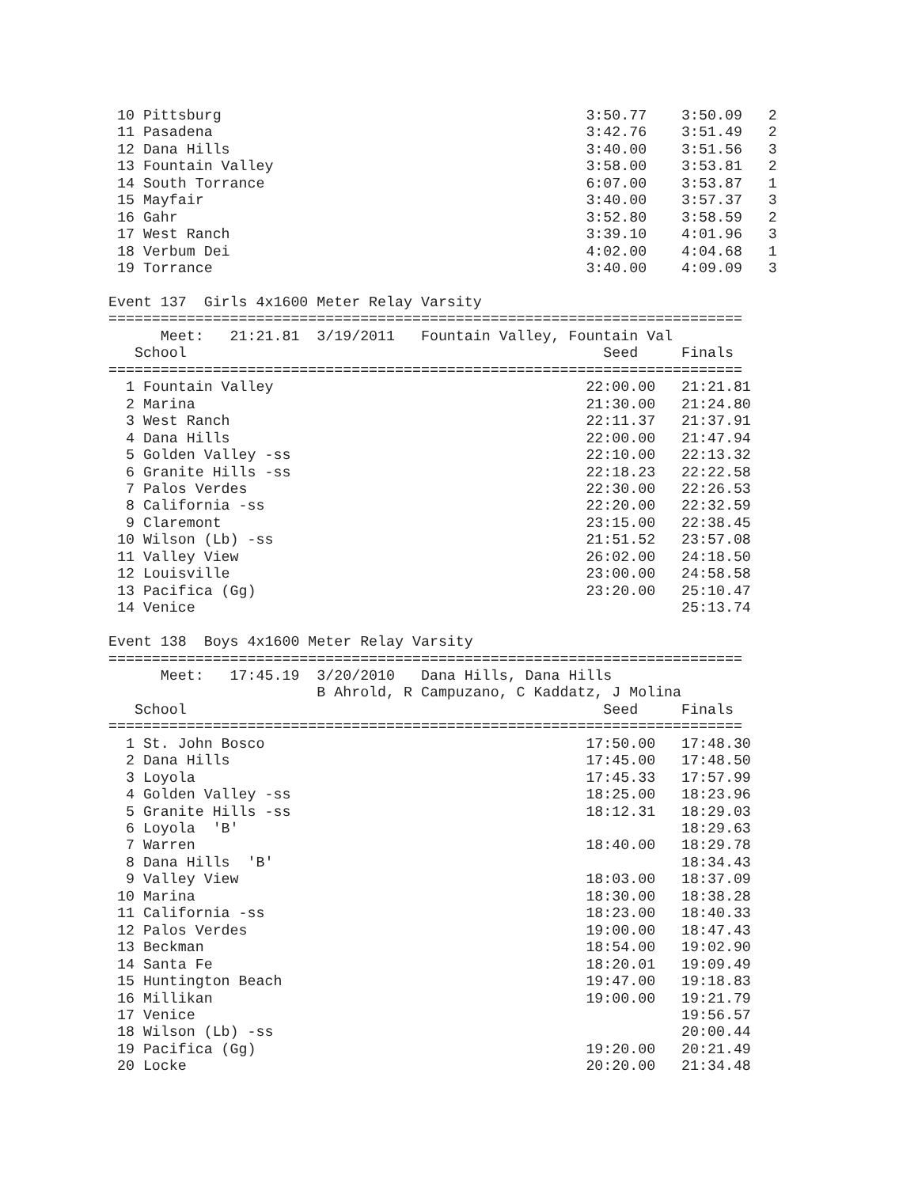10 Pittsburg                                          3:50.77    3:50.09   2
 11 Pasadena                                           3:42.76    3:51.49   2
 12 Dana Hills                                         3:40.00    3:51.56   3
 13 Fountain Valley                                    3:58.00    3:53.81   2
 14 South Torrance                                     6:07.00    3:53.87   1
 15 Mayfair                                            3:40.00    3:57.37   3
 16 Gahr                                               3:52.80    3:58.59   2
 17 West Ranch                                         3:39.10    4:01.96   3
 18 Verbum Dei                                         4:02.00    4:04.68   1
 19 Torrance                                           3:40.00    4:09.09   3

Event 137  Girls 4x1600 Meter Relay Varsity
=========================================================================
      Meet:   21:21.81  3/19/2011   Fountain Valley, Fountain Val
   School                                                Seed     Finals
=========================================================================
  1 Fountain Valley                                    22:00.00   21:21.81
  2 Marina                                             21:30.00   21:24.80
  3 West Ranch                                         22:11.37   21:37.91
  4 Dana Hills                                         22:00.00   21:47.94
  5 Golden Valley -ss                                  22:10.00   22:13.32
  6 Granite Hills -ss                                  22:18.23   22:22.58
  7 Palos Verdes                                       22:30.00   22:26.53
  8 California -ss                                     22:20.00   22:32.59
  9 Claremont                                          23:15.00   22:38.45
 10 Wilson (Lb) -ss                                    21:51.52   23:57.08
 11 Valley View                                        26:02.00   24:18.50
 12 Louisville                                         23:00.00   24:58.58
 13 Pacifica (Gg)                                      23:20.00   25:10.47
 14 Venice                                                        25:13.74

Event 138  Boys 4x1600 Meter Relay Varsity
=========================================================================
      Meet:   17:45.19  3/20/2010   Dana Hills, Dana Hills
                        B Ahrold, R Campuzano, C Kaddatz, J Molina
   School                                                Seed     Finals
=========================================================================
  1 St. John Bosco                                     17:50.00   17:48.30
  2 Dana Hills                                         17:45.00   17:48.50
  3 Loyola                                             17:45.33   17:57.99
  4 Golden Valley -ss                                  18:25.00   18:23.96
  5 Granite Hills -ss                                  18:12.31   18:29.03
  6 Loyola  'B'                                                   18:29.63
  7 Warren                                             18:40.00   18:29.78
  8 Dana Hills  'B'                                               18:34.43
  9 Valley View                                        18:03.00   18:37.09
 10 Marina                                             18:30.00   18:38.28
 11 California -ss                                     18:23.00   18:40.33
 12 Palos Verdes                                       19:00.00   18:47.43
 13 Beckman                                            18:54.00   19:02.90
 14 Santa Fe                                           18:20.01   19:09.49
 15 Huntington Beach                                   19:47.00   19:18.83
 16 Millikan                                           19:00.00   19:21.79
 17 Venice                                                        19:56.57
 18 Wilson (Lb) -ss                                               20:00.44
 19 Pacifica (Gg)                                      19:20.00   20:21.49
 20 Locke                                              20:20.00   21:34.48